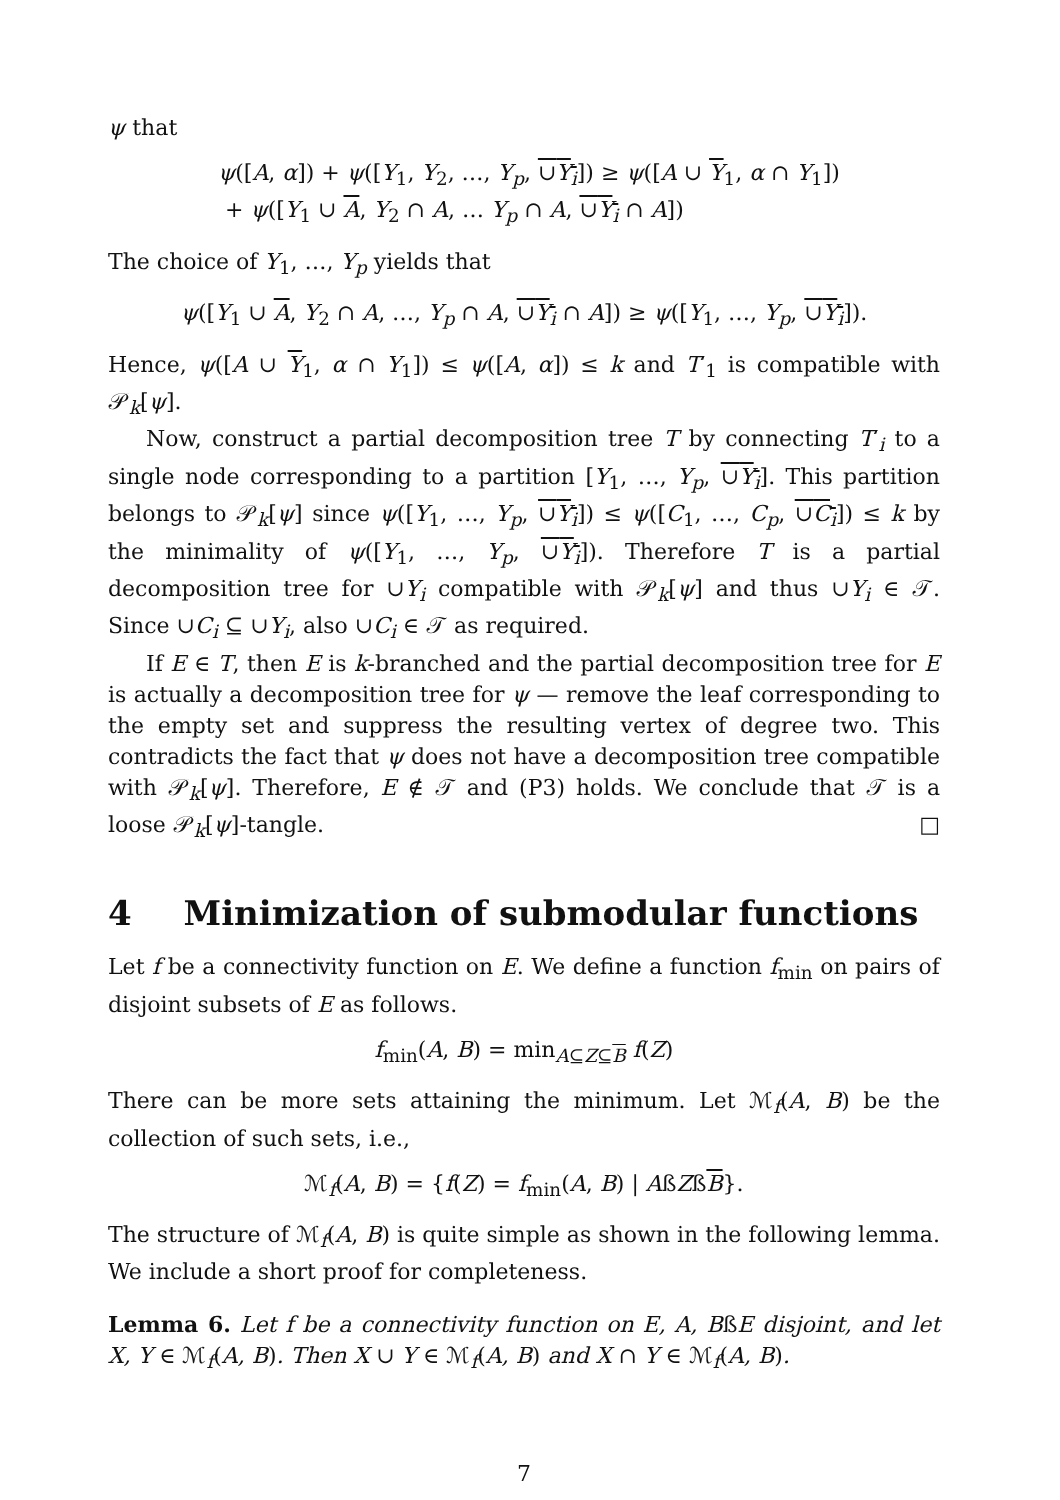ψ that
ψ([A, α]) + ψ([Y<sub>1</sub>, Y<sub>2</sub>, …, Y<sub>p</sub>, ∪Y<sub>i</sub>]) ≥ ψ([A ∪ Y<sub>1</sub>, α ∩ Y<sub>1</sub>])
+ ψ([Y<sub>1</sub> ∪ A, Y<sub>2</sub> ∩ A, … Y<sub>p</sub> ∩ A, ∪Y<sub>i</sub> ∩ A])
The choice of Y<sub>1</sub>, …, Y<sub>p</sub> yields that
ψ([Y<sub>1</sub> ∪ A, Y<sub>2</sub> ∩ A, …, Y<sub>p</sub> ∩ A, ∪Y<sub>i</sub> ∩ A]) ≥ ψ([Y<sub>1</sub>, …, Y<sub>p</sub>, ∪Y<sub>i</sub>]).
Hence, ψ([A ∪ Y<sub>1</sub>, α ∩ Y<sub>1</sub>]) ≤ ψ([A, α]) ≤ k and T′<sub>1</sub> is compatible with 𝒫<sub>k</sub>[ψ].
Now, construct a partial decomposition tree T by connecting T′<sub>i</sub> to a single node corresponding to a partition [Y<sub>1</sub>, …, Y<sub>p</sub>, ∪Y<sub>i</sub>]. This partition belongs to 𝒫<sub>k</sub>[ψ] since ψ([Y<sub>1</sub>, …, Y<sub>p</sub>, ∪Y<sub>i</sub>]) ≤ ψ([C<sub>1</sub>, …, C<sub>p</sub>, ∪C<sub>i</sub>]) ≤ k by the minimality of ψ([Y<sub>1</sub>, …, Y<sub>p</sub>, ∪Y<sub>i</sub>]). Therefore T is a partial decomposition tree for ∪Y<sub>i</sub> compatible with 𝒫<sub>k</sub>[ψ] and thus ∪Y<sub>i</sub> ∈ 𝒯. Since ∪C<sub>i</sub> ⊆ ∪Y<sub>i</sub>, also ∪C<sub>i</sub> ∈ 𝒯 as required.
If E ∈ T, then E is k-branched and the partial decomposition tree for E is actually a decomposition tree for ψ — remove the leaf corresponding to the empty set and suppress the resulting vertex of degree two. This contradicts the fact that ψ does not have a decomposition tree compatible with 𝒫<sub>k</sub>[ψ]. Therefore, E ∉ 𝒯 and (P3) holds. We conclude that 𝒯 is a loose 𝒫<sub>k</sub>[ψ]-tangle. □
4 Minimization of submodular functions
Let f be a connectivity function on E. We define a function f<sub>min</sub> on pairs of disjoint subsets of E as follows.
f<sub>min</sub>(A, B) = min<sub>A⊆Z⊆B</sub> f(Z)
There can be more sets attaining the minimum. Let ℳ<sub>f</sub>(A, B) be the collection of such sets, i.e.,
ℳ<sub>f</sub>(A, B) = {f(Z) = f<sub>min</sub>(A, B) | AßZßB}.
The structure of ℳ<sub>f</sub>(A, B) is quite simple as shown in the following lemma. We include a short proof for completeness.
Lemma 6. Let f be a connectivity function on E, A, BßE disjoint, and let X, Y ∈ ℳ<sub>f</sub>(A, B). Then X ∪ Y ∈ ℳ<sub>f</sub>(A, B) and X ∩ Y ∈ ℳ<sub>f</sub>(A, B).
7